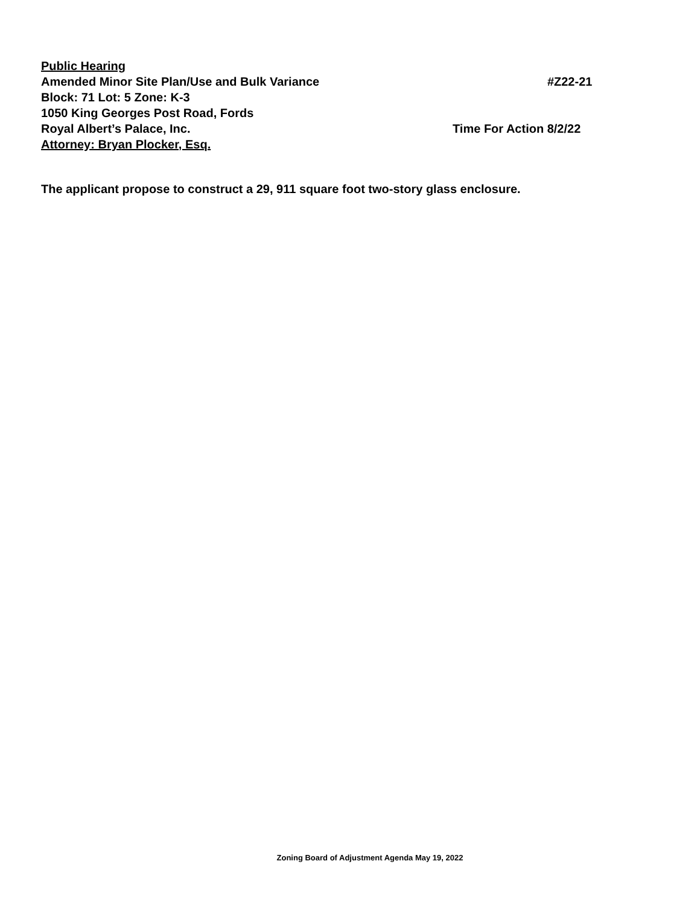Public Hearing
Amended Minor Site Plan/Use and Bulk Variance #Z22-21
Block: 71 Lot: 5 Zone: K-3
1050 King Georges Post Road, Fords
Royal Albert’s Palace, Inc. Time For Action 8/2/22
Attorney: Bryan Plocker, Esq.
The applicant propose to construct a 29, 911 square foot two-story glass enclosure.
Zoning Board of Adjustment Agenda May 19, 2022